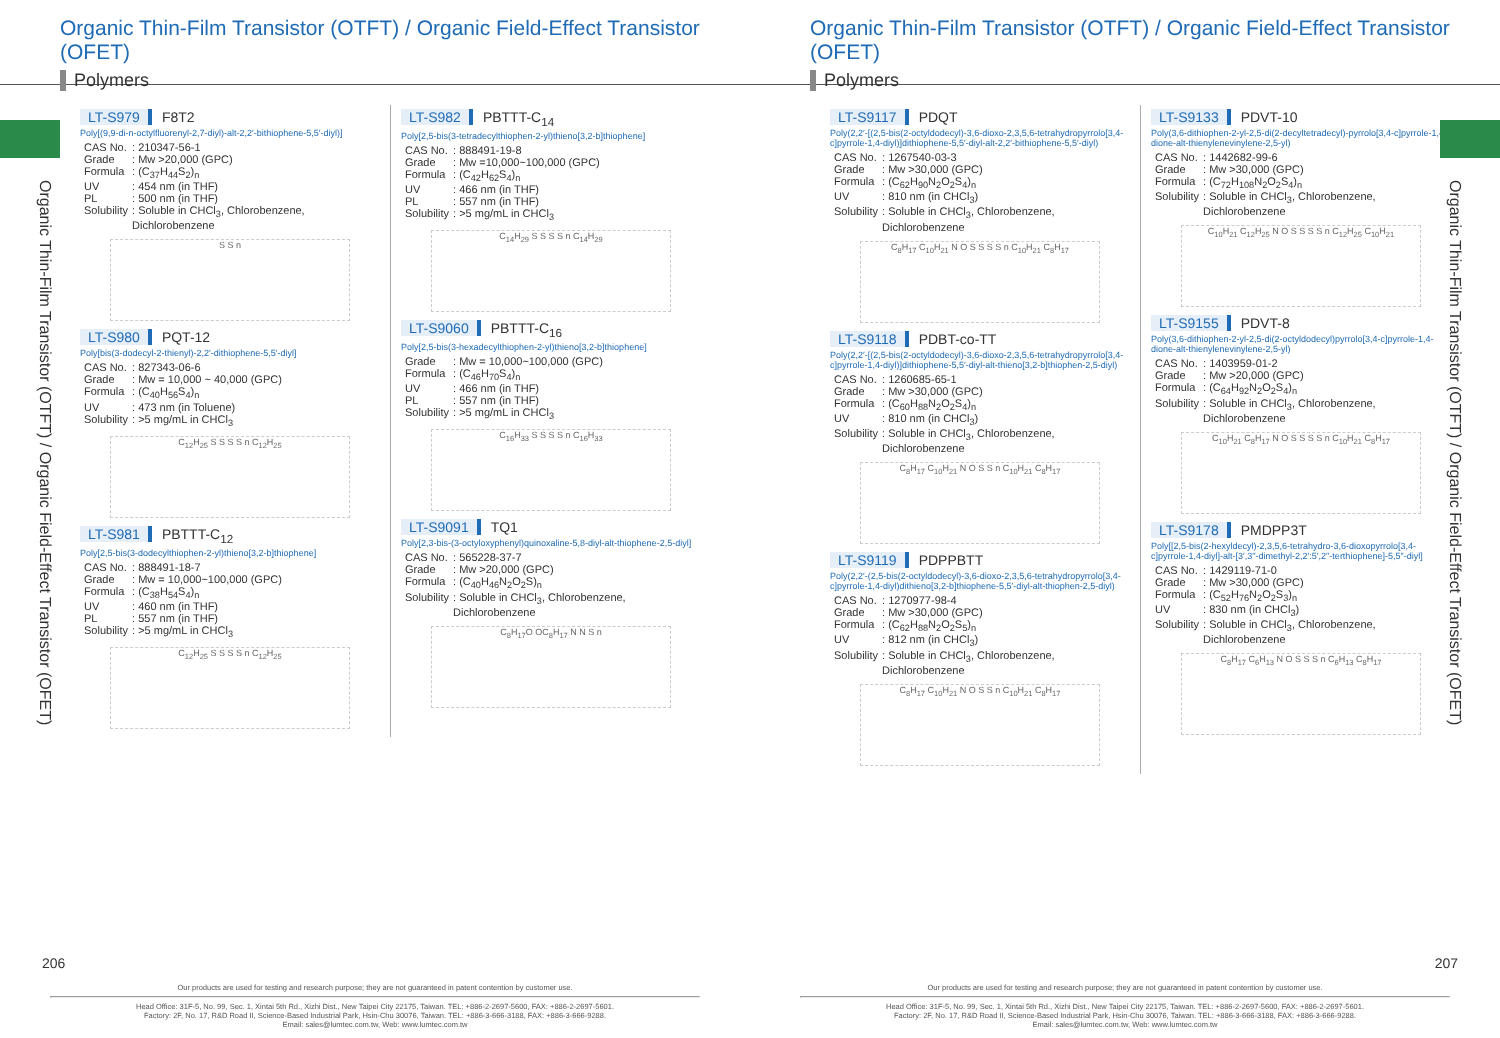Organic Thin-Film Transistor (OTFT) / Organic Field-Effect Transistor (OFET)
Polymers
Organic Thin-Film Transistor (OTFT) / Organic Field-Effect Transistor (OFET)
LT-S979 F8T2
Poly[(9,9-di-n-octylfluorenyl-2,7-diyl)-alt-2,2′-bithiophene-5,5′-diyl)]
| CAS No. | : 210347-56-1 |
| Grade | : Mw >20,000 (GPC) |
| Formula | : (C<sub>37</sub>H<sub>44</sub>S<sub>2</sub>)<sub>n</sub> |
| UV | : 454 nm (in THF) |
| PL | : 500 nm (in THF) |
| Solubility | : Soluble in CHCl<sub>3</sub>, Chlorobenzene, Dichlorobenzene |
S S n
LT-S980 PQT-12
Poly[bis(3-dodecyl-2-thienyl)-2,2′-dithiophene-5,5′-diyl]
| CAS No. | : 827343-06-6 |
| Grade | : Mw = 10,000 ~ 40,000 (GPC) |
| Formula | : (C<sub>40</sub>H<sub>56</sub>S<sub>4</sub>)<sub>n</sub> |
| UV | : 473 nm (in Toluene) |
| Solubility | : >5 mg/mL in CHCl<sub>3</sub> |
C<sub>12</sub>H<sub>25</sub> S S S S n C<sub>12</sub>H<sub>25</sub>
LT-S981 PBTTT-C<sub>12</sub>
Poly[2,5-bis(3-dodecylthiophen-2-yl)thieno[3,2-b]thiophene]
| CAS No. | : 888491-18-7 |
| Grade | : Mw = 10,000~100,000 (GPC) |
| Formula | : (C<sub>38</sub>H<sub>54</sub>S<sub>4</sub>)<sub>n</sub> |
| UV | : 460 nm (in THF) |
| PL | : 557 nm (in THF) |
| Solubility | : >5 mg/mL in CHCl<sub>3</sub> |
C<sub>12</sub>H<sub>25</sub> S S S S n C<sub>12</sub>H<sub>25</sub>
LT-S982 PBTTT-C<sub>14</sub>
Poly[2,5-bis(3-tetradecylthiophen-2-yl)thieno[3,2-b]thiophene]
| CAS No. | : 888491-19-8 |
| Grade | : Mw =10,000~100,000 (GPC) |
| Formula | : (C<sub>42</sub>H<sub>62</sub>S<sub>4</sub>)<sub>n</sub> |
| UV | : 466 nm (in THF) |
| PL | : 557 nm (in THF) |
| Solubility | : >5 mg/mL in CHCl<sub>3</sub> |
C<sub>14</sub>H<sub>29</sub> S S S S n C<sub>14</sub>H<sub>29</sub>
LT-S9060 PBTTT-C<sub>16</sub>
Poly[2,5-bis(3-hexadecylthiophen-2-yl)thieno[3,2-b]thiophene]
| Grade | : Mw = 10,000~100,000 (GPC) |
| Formula | : (C<sub>46</sub>H<sub>70</sub>S<sub>4</sub>)<sub>n</sub> |
| UV | : 466 nm (in THF) |
| PL | : 557 nm (in THF) |
| Solubility | : >5 mg/mL in CHCl<sub>3</sub> |
C<sub>16</sub>H<sub>33</sub> S S S S n C<sub>16</sub>H<sub>33</sub>
LT-S9091 TQ1
Poly[2,3-bis-(3-octyloxyphenyl)quinoxaline-5,8-diyl-alt-thiophene-2,5-diyl]
| CAS No. | : 565228-37-7 |
| Grade | : Mw >20,000 (GPC) |
| Formula | : (C<sub>40</sub>H<sub>46</sub>N<sub>2</sub>O<sub>2</sub>S)<sub>n</sub> |
| Solubility | : Soluble in CHCl<sub>3</sub>, Chlorobenzene, Dichlorobenzene |
C<sub>8</sub>H<sub>17</sub>O OC<sub>8</sub>H<sub>17</sub> N N S n
206
Our products are used for testing and research purpose; they are not guaranteed in patent contention by customer use.
Head Office: 31F-5, No. 99, Sec. 1, Xintai 5th Rd., Xizhi Dist., New Taipei City 22175, Taiwan. TEL: +886-2-2697-5600, FAX: +886-2-2697-5601.
Factory: 2F, No. 17, R&D Road II, Science-Based Industrial Park, Hsin-Chu 30076, Taiwan. TEL: +886-3-666-3188, FAX: +886-3-666-9288.
Email: sales@lumtec.com.tw, Web: www.lumtec.com.tw
Organic Thin-Film Transistor (OTFT) / Organic Field-Effect Transistor (OFET)
Polymers
Organic Thin-Film Transistor (OTFT) / Organic Field-Effect Transistor (OFET)
LT-S9117 PDQT
Poly(2,2′-[(2,5-bis(2-octyldodecyl)-3,6-dioxo-2,3,5,6-tetrahydropyrrolo[3,4-c]pyrrole-1,4-diyl)]dithiophene-5,5′-diyl-alt-2,2′-bithiophene-5,5′-diyl)
| CAS No. | : 1267540-03-3 |
| Grade | : Mw >30,000 (GPC) |
| Formula | : (C<sub>62</sub>H<sub>90</sub>N<sub>2</sub>O<sub>2</sub>S<sub>4</sub>)<sub>n</sub> |
| UV | : 810 nm (in CHCl<sub>3</sub>) |
| Solubility | : Soluble in CHCl<sub>3</sub>, Chlorobenzene, Dichlorobenzene |
C<sub>8</sub>H<sub>17</sub> C<sub>10</sub>H<sub>21</sub> N O S S S S n C<sub>10</sub>H<sub>21</sub> C<sub>8</sub>H<sub>17</sub>
LT-S9118 PDBT-co-TT
Poly(2,2′-[(2,5-bis(2-octyldodecyl)-3,6-dioxo-2,3,5,6-tetrahydropyrrolo[3,4-c]pyrrole-1,4-diyl)]dithiophene-5,5′-diyl-alt-thieno[3,2-b]thiophen-2,5-diyl)
| CAS No. | : 1260685-65-1 |
| Grade | : Mw >30,000 (GPC) |
| Formula | : (C<sub>60</sub>H<sub>88</sub>N<sub>2</sub>O<sub>2</sub>S<sub>4</sub>)<sub>n</sub> |
| UV | : 810 nm (in CHCl<sub>3</sub>) |
| Solubility | : Soluble in CHCl<sub>3</sub>, Chlorobenzene, Dichlorobenzene |
C<sub>8</sub>H<sub>17</sub> C<sub>10</sub>H<sub>21</sub> N O S S n C<sub>10</sub>H<sub>21</sub> C<sub>8</sub>H<sub>17</sub>
LT-S9119 PDPPBTT
Poly(2,2′-(2,5-bis(2-octyldodecyl)-3,6-dioxo-2,3,5,6-tetrahydropyrrolo[3,4-c]pyrrole-1,4-diyl)dithieno[3,2-b]thiophene-5,5′-diyl-alt-thiophen-2,5-diyl)
| CAS No. | : 1270977-98-4 |
| Grade | : Mw >30,000 (GPC) |
| Formula | : (C<sub>62</sub>H<sub>88</sub>N<sub>2</sub>O<sub>2</sub>S<sub>5</sub>)<sub>n</sub> |
| UV | : 812 nm (in CHCl<sub>3</sub>) |
| Solubility | : Soluble in CHCl<sub>3</sub>, Chlorobenzene, Dichlorobenzene |
C<sub>8</sub>H<sub>17</sub> C<sub>10</sub>H<sub>21</sub> N O S S n C<sub>10</sub>H<sub>21</sub> C<sub>8</sub>H<sub>17</sub>
LT-S9133 PDVT-10
Poly(3,6-dithiophen-2-yl-2,5-di(2-decyltetradecyl)-pyrrolo[3,4-c]pyrrole-1,4-dione-alt-thienylenevinylene-2,5-yl)
| CAS No. | : 1442682-99-6 |
| Grade | : Mw >30,000 (GPC) |
| Formula | : (C<sub>72</sub>H<sub>108</sub>N<sub>2</sub>O<sub>2</sub>S<sub>4</sub>)<sub>n</sub> |
| Solubility | : Soluble in CHCl<sub>3</sub>, Chlorobenzene, Dichlorobenzene |
C<sub>10</sub>H<sub>21</sub> C<sub>12</sub>H<sub>25</sub> N O S S S S n C<sub>12</sub>H<sub>25</sub> C<sub>10</sub>H<sub>21</sub>
LT-S9155 PDVT-8
Poly(3,6-dithiophen-2-yl-2,5-di(2-octyldodecyl)pyrrolo[3,4-c]pyrrole-1,4-dione-alt-thienylenevinylene-2,5-yl)
| CAS No. | : 1403959-01-2 |
| Grade | : Mw >20,000 (GPC) |
| Formula | : (C<sub>64</sub>H<sub>92</sub>N<sub>2</sub>O<sub>2</sub>S<sub>4</sub>)<sub>n</sub> |
| Solubility | : Soluble in CHCl<sub>3</sub>, Chlorobenzene, Dichlorobenzene |
C<sub>10</sub>H<sub>21</sub> C<sub>8</sub>H<sub>17</sub> N O S S S S n C<sub>10</sub>H<sub>21</sub> C<sub>8</sub>H<sub>17</sub>
LT-S9178 PMDPP3T
Poly[[2,5-bis(2-hexyldecyl)-2,3,5,6-tetrahydro-3,6-dioxopyrrolo[3,4-c]pyrrole-1,4-diyl]-alt-[3′,3′′-dimethyl-2,2′:5′,2′′-terthiophene]-5,5′′-diyl]
| CAS No. | : 1429119-71-0 |
| Grade | : Mw >30,000 (GPC) |
| Formula | : (C<sub>52</sub>H<sub>76</sub>N<sub>2</sub>O<sub>2</sub>S<sub>3</sub>)<sub>n</sub> |
| UV | : 830 nm (in CHCl<sub>3</sub>) |
| Solubility | : Soluble in CHCl<sub>3</sub>, Chlorobenzene, Dichlorobenzene |
C<sub>8</sub>H<sub>17</sub> C<sub>6</sub>H<sub>13</sub> N O S S S n C<sub>6</sub>H<sub>13</sub> C<sub>8</sub>H<sub>17</sub>
207
Our products are used for testing and research purpose; they are not guaranteed in patent contention by customer use.
Head Office: 31F-5, No. 99, Sec. 1, Xintai 5th Rd., Xizhi Dist., New Taipei City 22175, Taiwan. TEL: +886-2-2697-5600, FAX: +886-2-2697-5601.
Factory: 2F, No. 17, R&D Road II, Science-Based Industrial Park, Hsin-Chu 30076, Taiwan. TEL: +886-3-666-3188, FAX: +886-3-666-9288.
Email: sales@lumtec.com.tw, Web: www.lumtec.com.tw